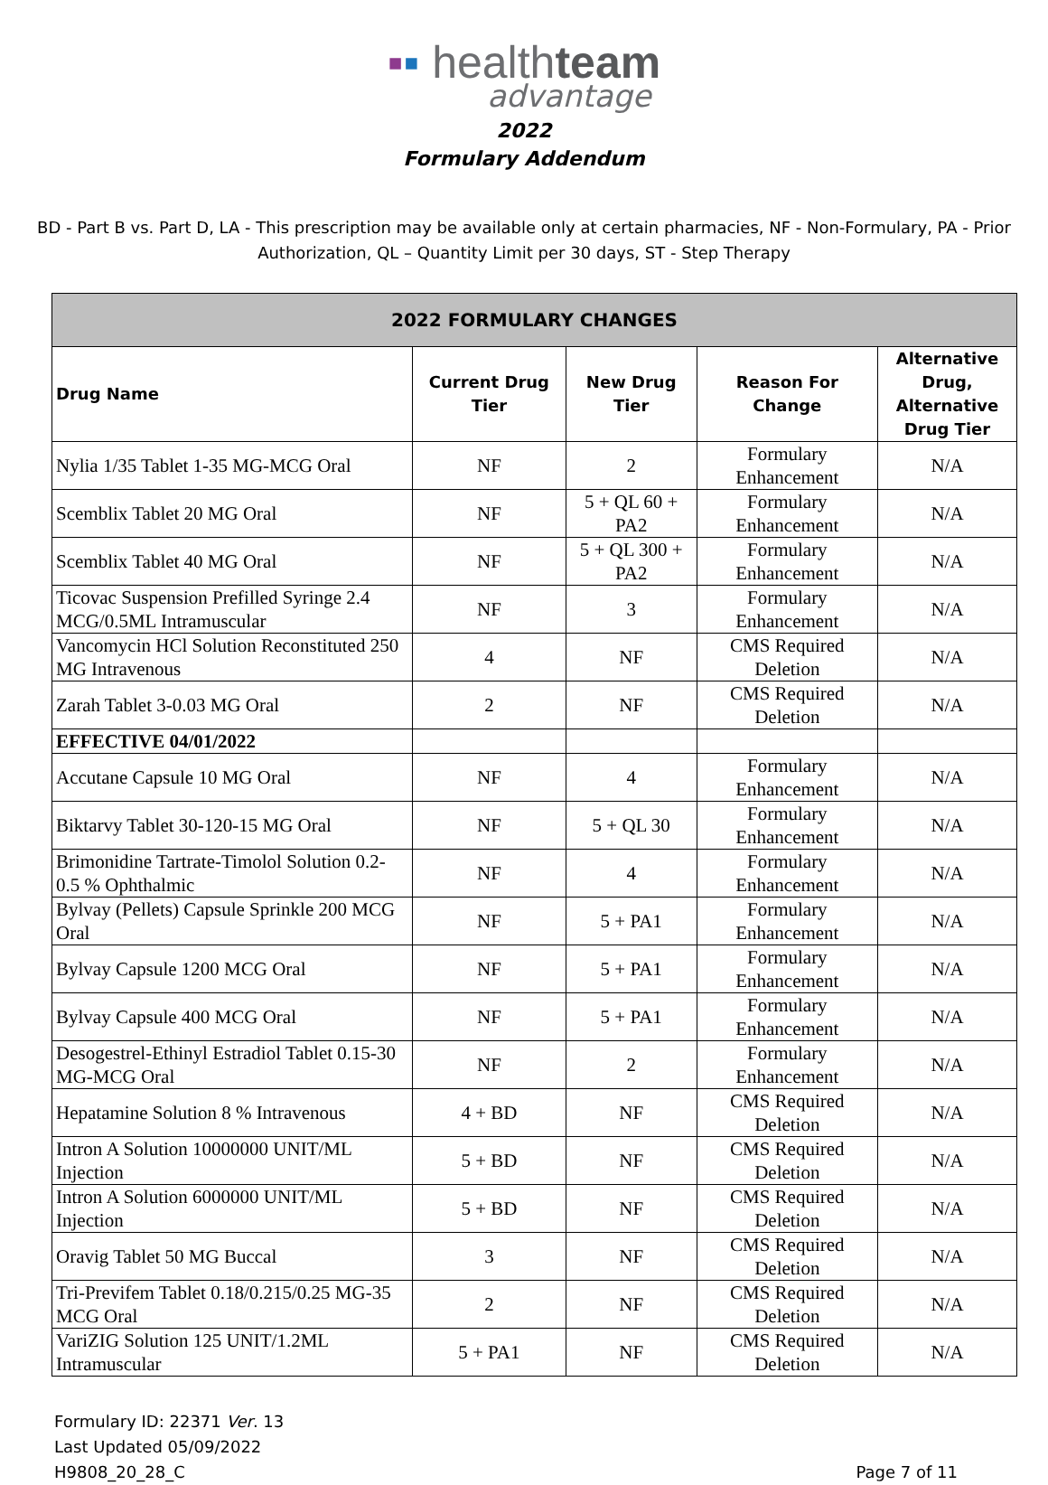▪▪ healthteam
advantage
2022
Formulary Addendum
BD - Part B vs. Part D, LA - This prescription may be available only at certain pharmacies, NF - Non-Formulary, PA - Prior Authorization, QL – Quantity Limit per 30 days, ST - Step Therapy
| 2022 FORMULARY CHANGES | | | | |
| --- | --- | --- | --- | --- |
| Drug Name | Current Drug Tier | New Drug Tier | Reason For Change | Alternative Drug, Alternative Drug Tier |
| Nylia 1/35 Tablet 1-35 MG-MCG Oral | NF | 2 | Formulary Enhancement | N/A |
| Scemblix Tablet 20 MG Oral | NF | 5 + QL 60 + PA2 | Formulary Enhancement | N/A |
| Scemblix Tablet 40 MG Oral | NF | 5 + QL 300 + PA2 | Formulary Enhancement | N/A |
| Ticovac Suspension Prefilled Syringe 2.4 MCG/0.5ML Intramuscular | NF | 3 | Formulary Enhancement | N/A |
| Vancomycin HCl Solution Reconstituted 250 MG Intravenous | 4 | NF | CMS Required Deletion | N/A |
| Zarah Tablet 3-0.03 MG Oral | 2 | NF | CMS Required Deletion | N/A |
| EFFECTIVE 04/01/2022 | | | | |
| Accutane Capsule 10 MG Oral | NF | 4 | Formulary Enhancement | N/A |
| Biktarvy Tablet 30-120-15 MG Oral | NF | 5 + QL 30 | Formulary Enhancement | N/A |
| Brimonidine Tartrate-Timolol Solution 0.2-0.5 % Ophthalmic | NF | 4 | Formulary Enhancement | N/A |
| Bylvay (Pellets) Capsule Sprinkle 200 MCG Oral | NF | 5 + PA1 | Formulary Enhancement | N/A |
| Bylvay Capsule 1200 MCG Oral | NF | 5 + PA1 | Formulary Enhancement | N/A |
| Bylvay Capsule 400 MCG Oral | NF | 5 + PA1 | Formulary Enhancement | N/A |
| Desogestrel-Ethinyl Estradiol Tablet 0.15-30 MG-MCG Oral | NF | 2 | Formulary Enhancement | N/A |
| Hepatamine Solution 8 % Intravenous | 4 + BD | NF | CMS Required Deletion | N/A |
| Intron A Solution 10000000 UNIT/ML Injection | 5 + BD | NF | CMS Required Deletion | N/A |
| Intron A Solution 6000000 UNIT/ML Injection | 5 + BD | NF | CMS Required Deletion | N/A |
| Oravig Tablet 50 MG Buccal | 3 | NF | CMS Required Deletion | N/A |
| Tri-Previfem Tablet 0.18/0.215/0.25 MG-35 MCG Oral | 2 | NF | CMS Required Deletion | N/A |
| VariZIG Solution 125 UNIT/1.2ML Intramuscular | 5 + PA1 | NF | CMS Required Deletion | N/A |
Formulary ID: 22371 Ver. 13
Last Updated 05/09/2022
H9808_20_28_C
Page 7 of 11